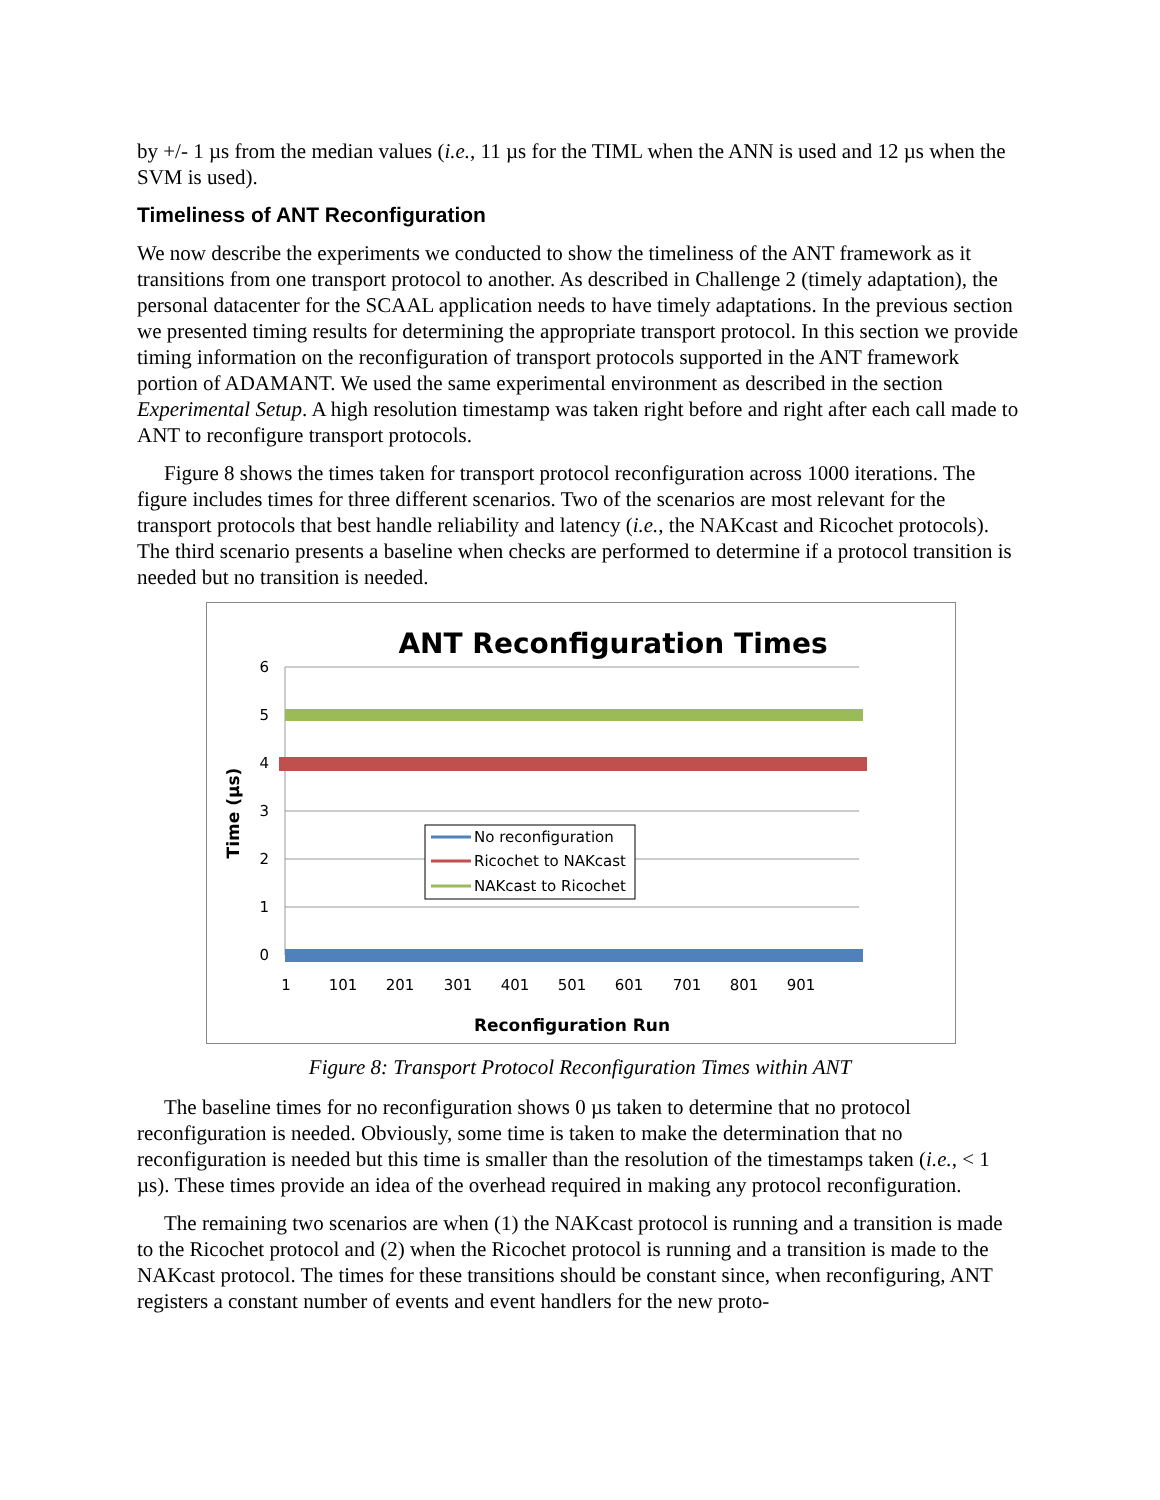by +/- 1 µs from the median values (i.e., 11 µs for the TIML when the ANN is used and 12 µs when the SVM is used).
Timeliness of ANT Reconfiguration
We now describe the experiments we conducted to show the timeliness of the ANT framework as it transitions from one transport protocol to another. As described in Challenge 2 (timely adaptation), the personal datacenter for the SCAAL application needs to have timely adaptations. In the previous section we presented timing results for determining the appropriate transport protocol. In this section we provide timing information on the reconfiguration of transport protocols supported in the ANT framework portion of ADAMANT. We used the same experimental environment as described in the section Experimental Setup. A high resolution timestamp was taken right before and right after each call made to ANT to reconfigure transport protocols.
Figure 8 shows the times taken for transport protocol reconfiguration across 1000 iterations. The figure includes times for three different scenarios. Two of the scenarios are most relevant for the transport protocols that best handle reliability and latency (i.e., the NAKcast and Ricochet protocols). The third scenario presents a baseline when checks are performed to determine if a protocol transition is needed but no transition is needed.
ANT Reconfiguration Times
6
5
4
3
2
1
0
1
101
201
301
401
501
601
701
801
901
Reconfiguration Run
Time (µs)
No reconfiguration
Ricochet to NAKcast
NAKcast to Ricochet
Figure 8: Transport Protocol Reconfiguration Times within ANT
The baseline times for no reconfiguration shows 0 µs taken to determine that no protocol reconfiguration is needed. Obviously, some time is taken to make the determination that no reconfiguration is needed but this time is smaller than the resolution of the timestamps taken (i.e., < 1 µs). These times provide an idea of the overhead required in making any protocol reconfiguration.
The remaining two scenarios are when (1) the NAKcast protocol is running and a transition is made to the Ricochet protocol and (2) when the Ricochet protocol is running and a transition is made to the NAKcast protocol. The times for these transitions should be constant since, when reconfiguring, ANT registers a constant number of events and event handlers for the new proto-